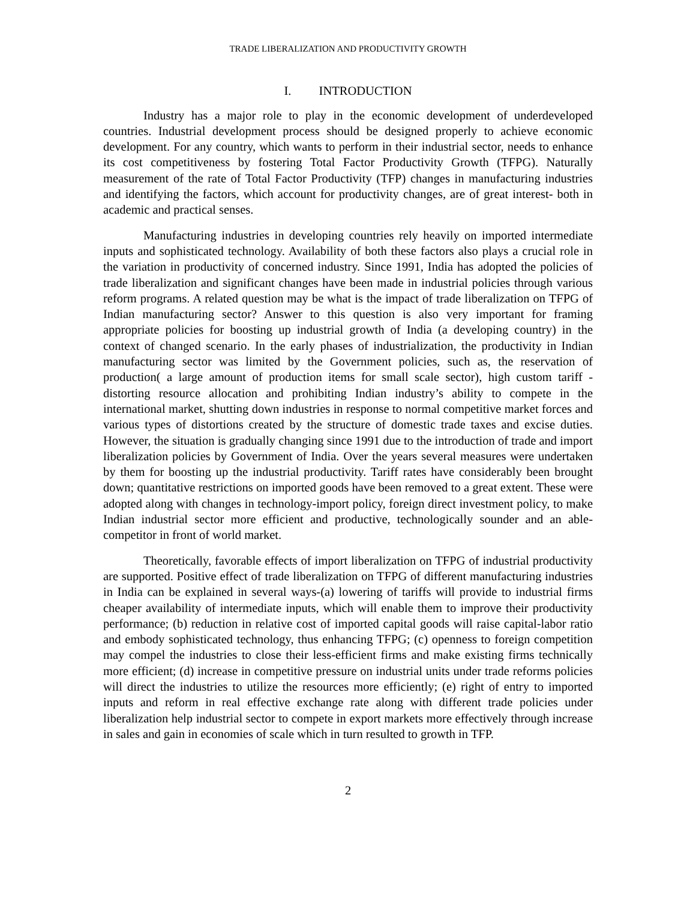TRADE LIBERALIZATION AND PRODUCTIVITY GROWTH
I. INTRODUCTION
Industry has a major role to play in the economic development of underdeveloped countries. Industrial development process should be designed properly to achieve economic development. For any country, which wants to perform in their industrial sector, needs to enhance its cost competitiveness by fostering Total Factor Productivity Growth (TFPG). Naturally measurement of the rate of Total Factor Productivity (TFP) changes in manufacturing industries and identifying the factors, which account for productivity changes, are of great interest- both in academic and practical senses.
Manufacturing industries in developing countries rely heavily on imported intermediate inputs and sophisticated technology. Availability of both these factors also plays a crucial role in the variation in productivity of concerned industry. Since 1991, India has adopted the policies of trade liberalization and significant changes have been made in industrial policies through various reform programs. A related question may be what is the impact of trade liberalization on TFPG of Indian manufacturing sector? Answer to this question is also very important for framing appropriate policies for boosting up industrial growth of India (a developing country) in the context of changed scenario. In the early phases of industrialization, the productivity in Indian manufacturing sector was limited by the Government policies, such as, the reservation of production( a large amount of production items for small scale sector), high custom tariff - distorting resource allocation and prohibiting Indian industry’s ability to compete in the international market, shutting down industries in response to normal competitive market forces and various types of distortions created by the structure of domestic trade taxes and excise duties. However, the situation is gradually changing since 1991 due to the introduction of trade and import liberalization policies by Government of India. Over the years several measures were undertaken by them for boosting up the industrial productivity. Tariff rates have considerably been brought down; quantitative restrictions on imported goods have been removed to a great extent. These were adopted along with changes in technology-import policy, foreign direct investment policy, to make Indian industrial sector more efficient and productive, technologically sounder and an able-competitor in front of world market.
Theoretically, favorable effects of import liberalization on TFPG of industrial productivity are supported. Positive effect of trade liberalization on TFPG of different manufacturing industries in India can be explained in several ways-(a) lowering of tariffs will provide to industrial firms cheaper availability of intermediate inputs, which will enable them to improve their productivity performance; (b) reduction in relative cost of imported capital goods will raise capital-labor ratio and embody sophisticated technology, thus enhancing TFPG; (c) openness to foreign competition may compel the industries to close their less-efficient firms and make existing firms technically more efficient; (d) increase in competitive pressure on industrial units under trade reforms policies will direct the industries to utilize the resources more efficiently; (e) right of entry to imported inputs and reform in real effective exchange rate along with different trade policies under liberalization help industrial sector to compete in export markets more effectively through increase in sales and gain in economies of scale which in turn resulted to growth in TFP.
2